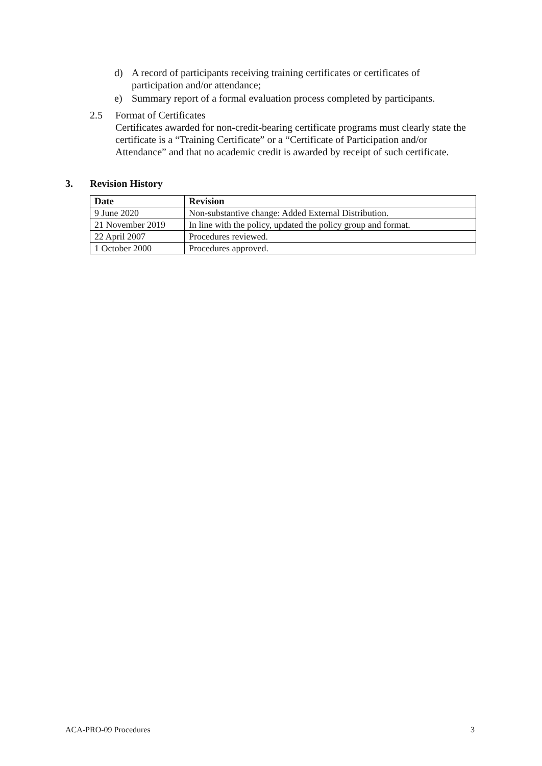d) A record of participants receiving training certificates or certificates of participation and/or attendance;
e) Summary report of a formal evaluation process completed by participants.
2.5 Format of Certificates
Certificates awarded for non-credit-bearing certificate programs must clearly state the certificate is a “Training Certificate” or a “Certificate of Participation and/or Attendance” and that no academic credit is awarded by receipt of such certificate.
3. Revision History
| Date | Revision |
| --- | --- |
| 9 June 2020 | Non-substantive change: Added External Distribution. |
| 21 November 2019 | In line with the policy, updated the policy group and format. |
| 22 April 2007 | Procedures reviewed. |
| 1 October 2000 | Procedures approved. |
ACA-PRO-09 Procedures 3